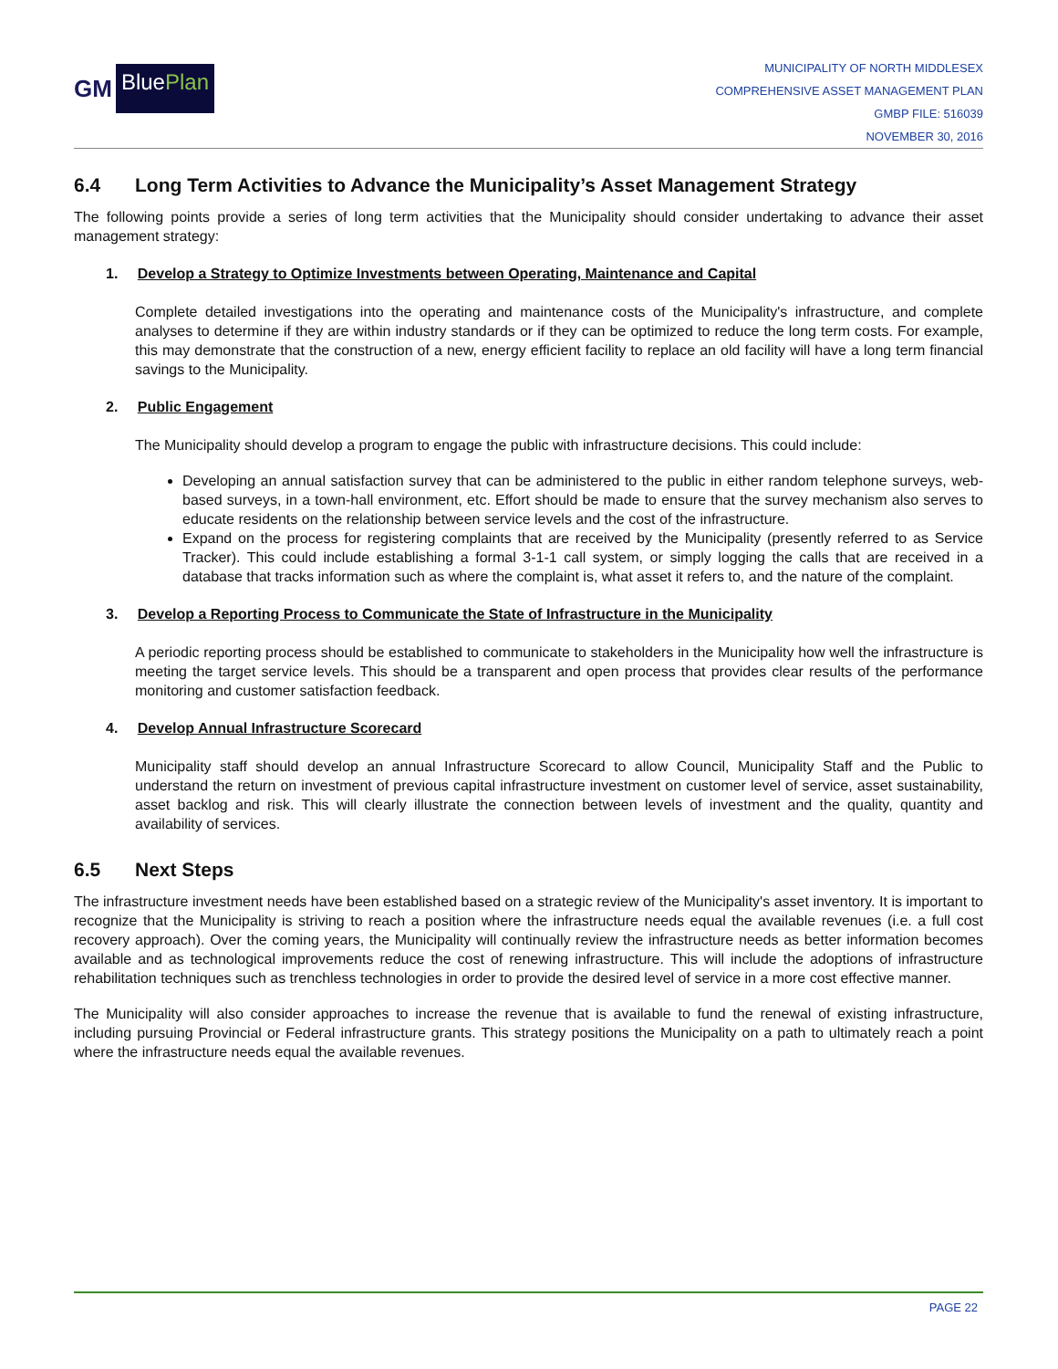GM BluePlan
MUNICIPALITY OF NORTH MIDDLESEX
COMPREHENSIVE ASSET MANAGEMENT PLAN
GMBP FILE: 516039
NOVEMBER 30, 2016
6.4 Long Term Activities to Advance the Municipality’s Asset Management Strategy
The following points provide a series of long term activities that the Municipality should consider undertaking to advance their asset management strategy:
1. Develop a Strategy to Optimize Investments between Operating, Maintenance and Capital
Complete detailed investigations into the operating and maintenance costs of the Municipality's infrastructure, and complete analyses to determine if they are within industry standards or if they can be optimized to reduce the long term costs. For example, this may demonstrate that the construction of a new, energy efficient facility to replace an old facility will have a long term financial savings to the Municipality.
2. Public Engagement
The Municipality should develop a program to engage the public with infrastructure decisions. This could include:
Developing an annual satisfaction survey that can be administered to the public in either random telephone surveys, web-based surveys, in a town-hall environment, etc. Effort should be made to ensure that the survey mechanism also serves to educate residents on the relationship between service levels and the cost of the infrastructure.
Expand on the process for registering complaints that are received by the Municipality (presently referred to as Service Tracker). This could include establishing a formal 3-1-1 call system, or simply logging the calls that are received in a database that tracks information such as where the complaint is, what asset it refers to, and the nature of the complaint.
3. Develop a Reporting Process to Communicate the State of Infrastructure in the Municipality
A periodic reporting process should be established to communicate to stakeholders in the Municipality how well the infrastructure is meeting the target service levels. This should be a transparent and open process that provides clear results of the performance monitoring and customer satisfaction feedback.
4. Develop Annual Infrastructure Scorecard
Municipality staff should develop an annual Infrastructure Scorecard to allow Council, Municipality Staff and the Public to understand the return on investment of previous capital infrastructure investment on customer level of service, asset sustainability, asset backlog and risk. This will clearly illustrate the connection between levels of investment and the quality, quantity and availability of services.
6.5 Next Steps
The infrastructure investment needs have been established based on a strategic review of the Municipality's asset inventory. It is important to recognize that the Municipality is striving to reach a position where the infrastructure needs equal the available revenues (i.e. a full cost recovery approach). Over the coming years, the Municipality will continually review the infrastructure needs as better information becomes available and as technological improvements reduce the cost of renewing infrastructure. This will include the adoptions of infrastructure rehabilitation techniques such as trenchless technologies in order to provide the desired level of service in a more cost effective manner.
The Municipality will also consider approaches to increase the revenue that is available to fund the renewal of existing infrastructure, including pursuing Provincial or Federal infrastructure grants. This strategy positions the Municipality on a path to ultimately reach a point where the infrastructure needs equal the available revenues.
PAGE 22